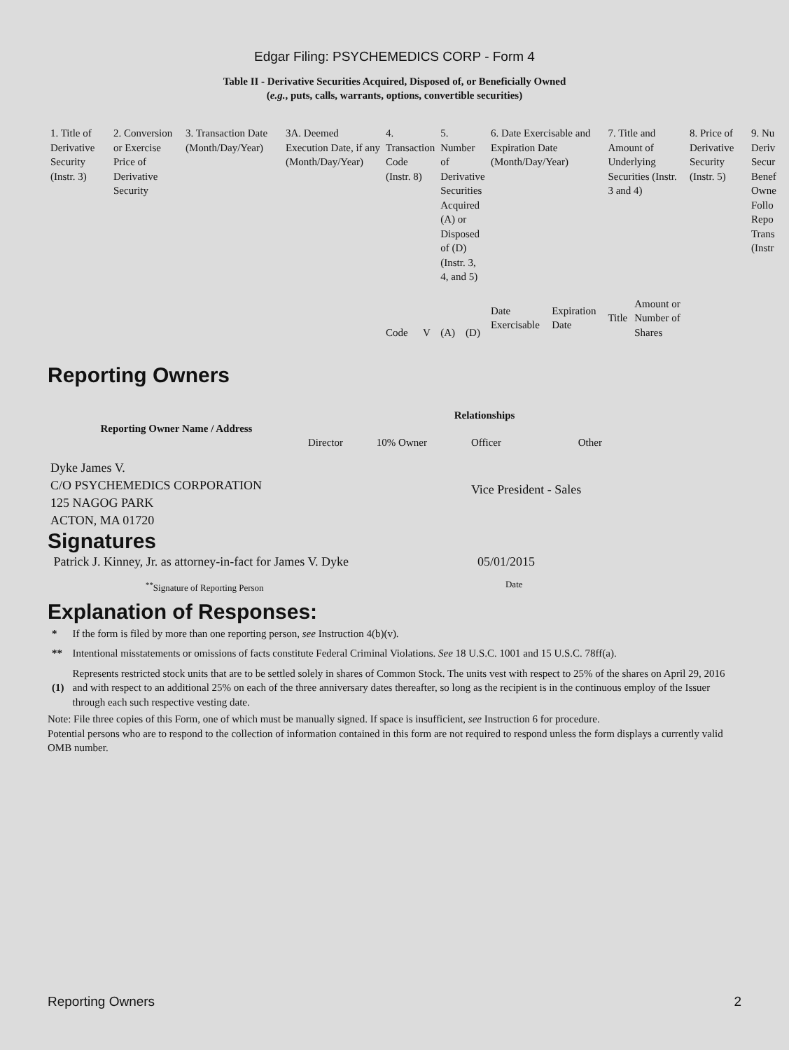Edgar Filing: PSYCHEMEDICS CORP - Form 4
Table II - Derivative Securities Acquired, Disposed of, or Beneficially Owned
(e.g., puts, calls, warrants, options, convertible securities)
| 1. Title of Derivative Security (Instr. 3) | 2. Conversion or Exercise Price of Derivative Security | 3. Transaction Date (Month/Day/Year) | 3A. Deemed Execution Date, if any (Month/Day/Year) | 4. Transaction Code (Instr. 8) | | 5. Number of Derivative Securities Acquired (A) or Disposed of (D) (Instr. 3, 4, and 5) | | 6. Date Exercisable and Expiration Date (Month/Day/Year) | | 7. Title and Amount of Underlying Securities (Instr. 3 and 4) | | 8. Price of Derivative Security (Instr. 5) | 9. Nu Deriv Secur Benef Owne Follo Repo Trans (Instr |
| | | | | Code | V | (A) | (D) | Date Exercisable | Expiration Date | Title | Amount or Number of Shares | | |
Reporting Owners
| Reporting Owner Name / Address | Relationships | | | |
| --- | --- | --- | --- | --- |
| | Director | 10% Owner | Officer | Other |
| Dyke James V. C/O PSYCHEMEDICS CORPORATION 125 NAGOG PARK ACTON, MA 01720 | | | Vice President - Sales | |
Signatures
| Patrick J. Kinney, Jr. as attorney-in-fact for James V. Dyke | 05/01/2015 |
| <sup>**</sup> Signature of Reporting Person | Date |
Explanation of Responses:
| * | If the form is filed by more than one reporting person, see Instruction 4(b)(v). |
| ** | Intentional misstatements or omissions of facts constitute Federal Criminal Violations. See 18 U.S.C. 1001 and 15 U.S.C. 78ff(a). |
| (1) | Represents restricted stock units that are to be settled solely in shares of Common Stock. The units vest with respect to 25% of the shares on April 29, 2016 and with respect to an additional 25% on each of the three anniversary dates thereafter, so long as the recipient is in the continuous employ of the Issuer through each such respective vesting date. |
Note: File three copies of this Form, one of which must be manually signed. If space is insufficient, see Instruction 6 for procedure.
Potential persons who are to respond to the collection of information contained in this form are not required to respond unless the form displays a currently valid OMB number.
Reporting Owners 2